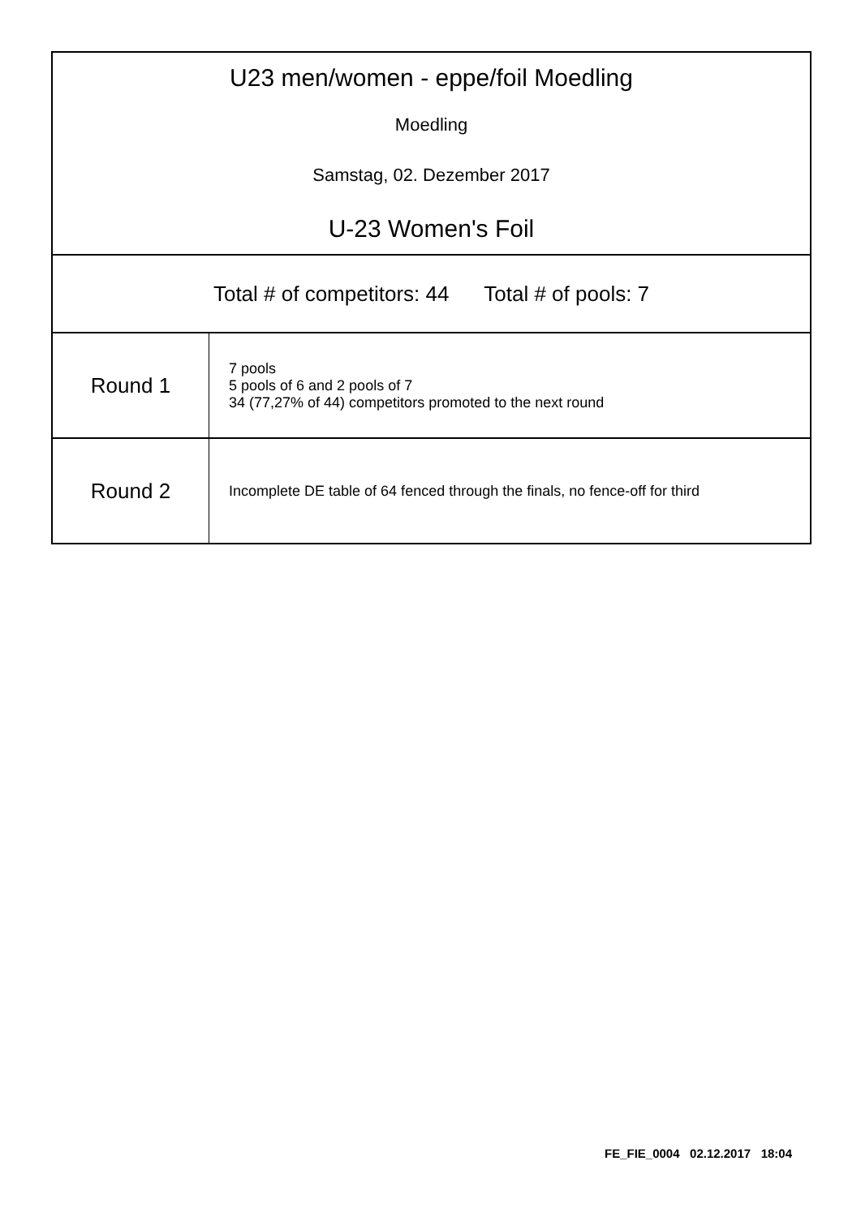U23 men/women - eppe/foil Moedling
Moedling
Samstag, 02. Dezember 2017
U-23 Women's Foil
Total # of competitors: 44 Total # of pools: 7
| Round 1 | 7 pools 5 pools of 6 and 2 pools of 7 34 (77,27% of 44) competitors promoted to the next round |
| Round 2 | Incomplete DE table of 64 fenced through the finals, no fence-off for third |
FE_FIE_0004 02.12.2017 18:04